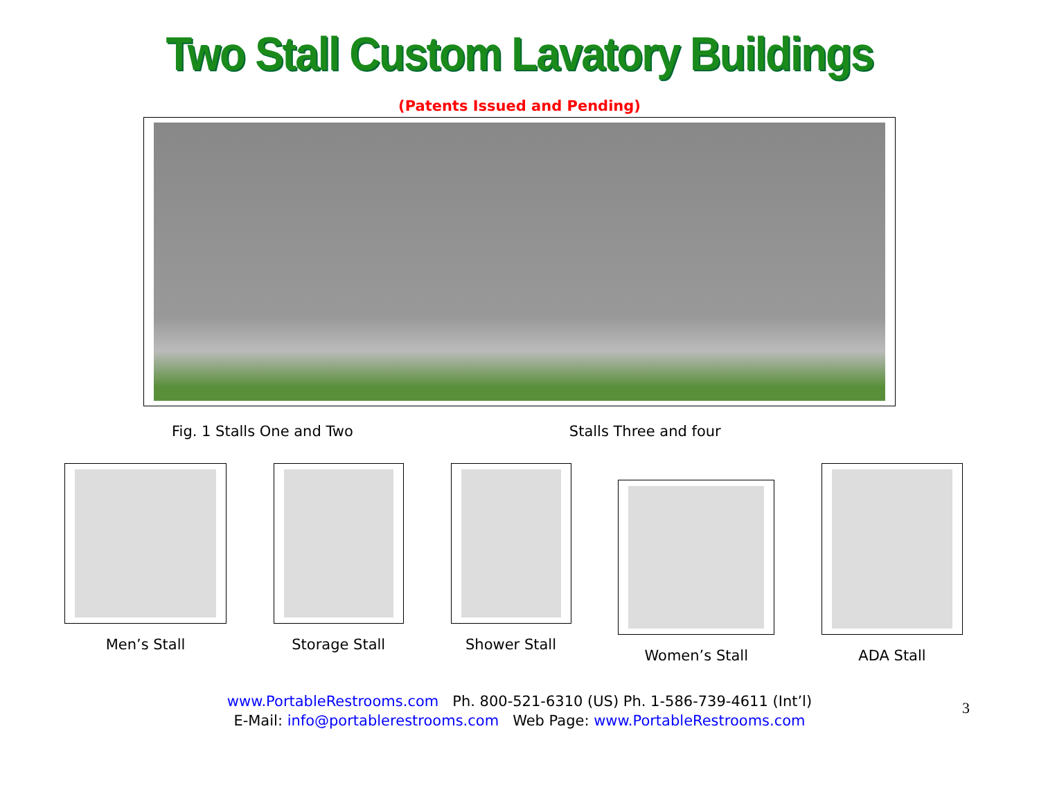Two Stall Custom Lavatory Buildings
(Patents Issued and Pending)
Fig. 1 Stalls One and Two Stalls Three and four
Men’s Stall Storage Stall Shower Stall
Women’s Stall
ADA Stall
www.PortableRestrooms.com Ph. 800-521-6310 (US) Ph. 1-586-739-4611 (Int’l)
E-Mail: info@portablerestrooms.com Web Page: www.PortableRestrooms.com
3